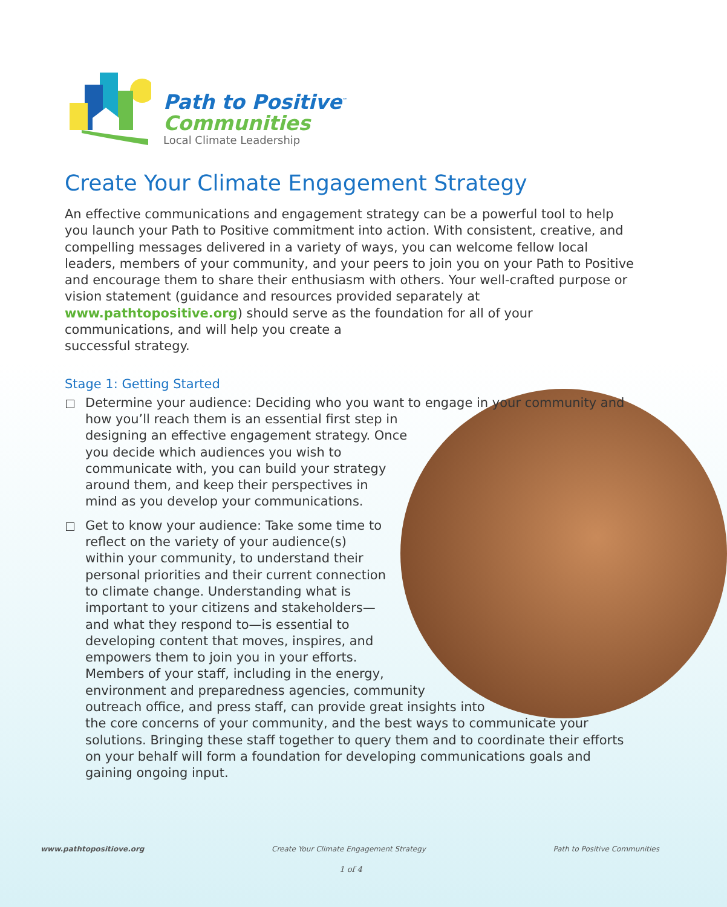Path to Positive<sup>™</sup>
Communities
Local Climate Leadership
Create Your Climate Engagement Strategy
An effective communications and engagement strategy can be a powerful tool to help you launch your Path to Positive commitment into action. With consistent, creative, and compelling messages delivered in a variety of ways, you can welcome fellow local leaders, members of your community, and your peers to join you on your Path to Positive and encourage them to share their enthusiasm with others. Your well-crafted purpose or vision statement (guidance and resources provided separately at www.pathtopositive.org) should serve as the foundation for all of your communications, and will help you create a
successful strategy.
Stage 1: Getting Started
Determine your audience: Deciding who you want to engage in your community and how you’ll reach them is an essential first step in designing an effective engagement strategy. Once you decide which audiences you wish to communicate with, you can build your strategy around them, and keep their perspectives in mind as you develop your communications.
Get to know your audience: Take some time to reflect on the variety of your audience(s) within your community, to understand their personal priorities and their current connection to climate change. Understanding what is important to your citizens and stakeholders—and what they respond to—is essential to developing content that moves, inspires, and empowers them to join you in your efforts. Members of your staff, including in the energy, environment and preparedness agencies, community outreach office, and press staff, can provide great insights into the core concerns of your community, and the best ways to communicate your solutions. Bringing these staff together to query them and to coordinate their efforts on your behalf will form a foundation for developing communications goals and gaining ongoing input.
www.pathtopositiove.org Create Your Climate Engagement Strategy Path to Positive Communities
1 of 4